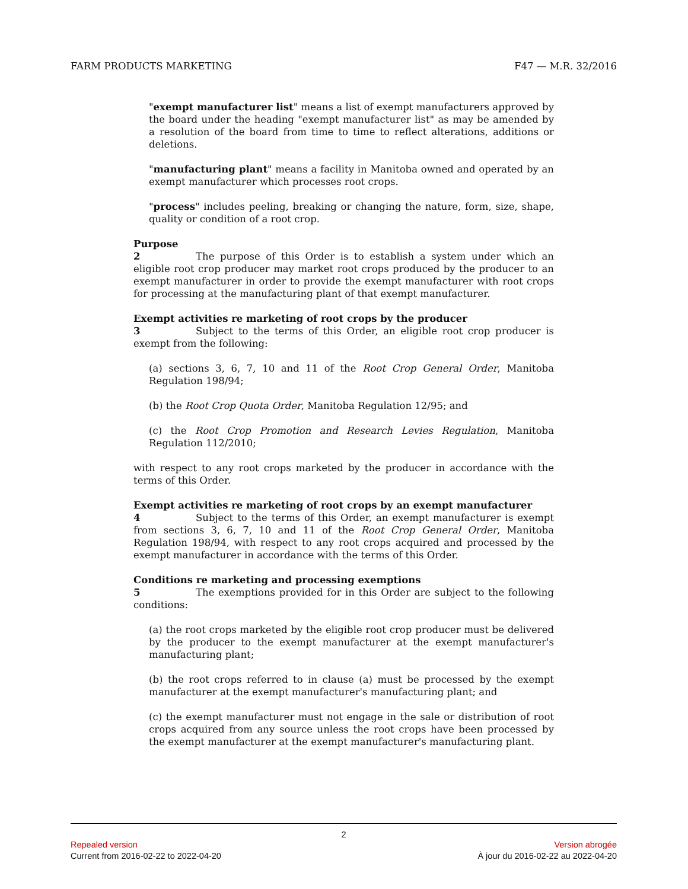FARM PRODUCTS MARKETING F47 — M.R. 32/2016
"exempt manufacturer list" means a list of exempt manufacturers approved by the board under the heading "exempt manufacturer list" as may be amended by a resolution of the board from time to time to reflect alterations, additions or deletions.
"manufacturing plant" means a facility in Manitoba owned and operated by an exempt manufacturer which processes root crops.
"process" includes peeling, breaking or changing the nature, form, size, shape, quality or condition of a root crop.
Purpose
2 The purpose of this Order is to establish a system under which an eligible root crop producer may market root crops produced by the producer to an exempt manufacturer in order to provide the exempt manufacturer with root crops for processing at the manufacturing plant of that exempt manufacturer.
Exempt activities re marketing of root crops by the producer
3 Subject to the terms of this Order, an eligible root crop producer is exempt from the following:
(a) sections 3, 6, 7, 10 and 11 of the Root Crop General Order, Manitoba Regulation 198/94;
(b) the Root Crop Quota Order, Manitoba Regulation 12/95; and
(c) the Root Crop Promotion and Research Levies Regulation, Manitoba Regulation 112/2010;
with respect to any root crops marketed by the producer in accordance with the terms of this Order.
Exempt activities re marketing of root crops by an exempt manufacturer
4 Subject to the terms of this Order, an exempt manufacturer is exempt from sections 3, 6, 7, 10 and 11 of the Root Crop General Order, Manitoba Regulation 198/94, with respect to any root crops acquired and processed by the exempt manufacturer in accordance with the terms of this Order.
Conditions re marketing and processing exemptions
5 The exemptions provided for in this Order are subject to the following conditions:
(a) the root crops marketed by the eligible root crop producer must be delivered by the producer to the exempt manufacturer at the exempt manufacturer's manufacturing plant;
(b) the root crops referred to in clause (a) must be processed by the exempt manufacturer at the exempt manufacturer's manufacturing plant; and
(c) the exempt manufacturer must not engage in the sale or distribution of root crops acquired from any source unless the root crops have been processed by the exempt manufacturer at the exempt manufacturer's manufacturing plant.
2
Repealed version Version abrogée
Current from 2016-02-22 to 2022-04-20 À jour du 2016-02-22 au 2022-04-20